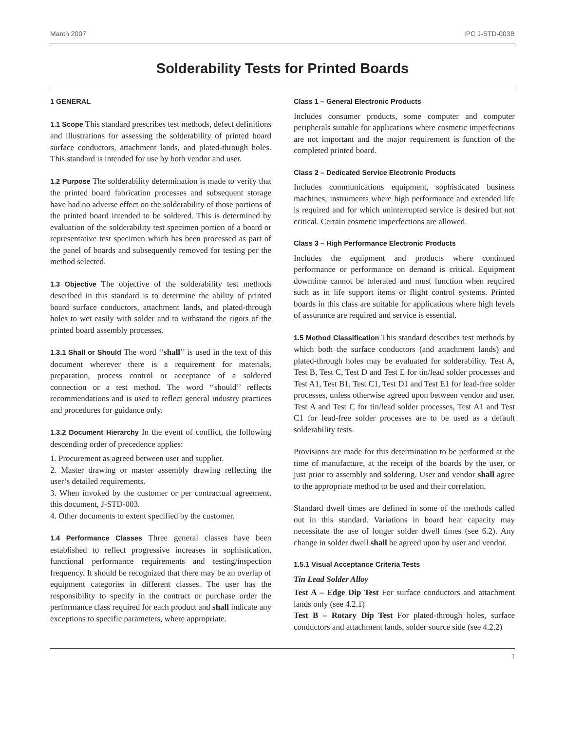March 2007 IPC J-STD-003B
Solderability Tests for Printed Boards
1 GENERAL
1.1 Scope This standard prescribes test methods, defect definitions and illustrations for assessing the solderability of printed board surface conductors, attachment lands, and plated-through holes. This standard is intended for use by both vendor and user.
1.2 Purpose The solderability determination is made to verify that the printed board fabrication processes and subsequent storage have had no adverse effect on the solderability of those portions of the printed board intended to be soldered. This is determined by evaluation of the solderability test specimen portion of a board or representative test specimen which has been processed as part of the panel of boards and subsequently removed for testing per the method selected.
1.3 Objective The objective of the solderability test methods described in this standard is to determine the ability of printed board surface conductors, attachment lands, and plated-through holes to wet easily with solder and to withstand the rigors of the printed board assembly processes.
1.3.1 Shall or Should The word ‘‘shall’’ is used in the text of this document wherever there is a requirement for materials, preparation, process control or acceptance of a soldered connection or a test method. The word ‘‘should’’ reflects recommendations and is used to reflect general industry practices and procedures for guidance only.
1.3.2 Document Hierarchy In the event of conflict, the following descending order of precedence applies:
1. Procurement as agreed between user and supplier.
2. Master drawing or master assembly drawing reflecting the user’s detailed requirements.
3. When invoked by the customer or per contractual agreement, this document, J-STD-003.
4. Other documents to extent specified by the customer.
1.4 Performance Classes Three general classes have been established to reflect progressive increases in sophistication, functional performance requirements and testing/inspection frequency. It should be recognized that there may be an overlap of equipment categories in different classes. The user has the responsibility to specify in the contract or purchase order the performance class required for each product and shall indicate any exceptions to specific parameters, where appropriate.
Class 1 – General Electronic Products
Includes consumer products, some computer and computer peripherals suitable for applications where cosmetic imperfections are not important and the major requirement is function of the completed printed board.
Class 2 – Dedicated Service Electronic Products
Includes communications equipment, sophisticated business machines, instruments where high performance and extended life is required and for which uninterrupted service is desired but not critical. Certain cosmetic imperfections are allowed.
Class 3 – High Performance Electronic Products
Includes the equipment and products where continued performance or performance on demand is critical. Equipment downtime cannot be tolerated and must function when required such as in life support items or flight control systems. Printed boards in this class are suitable for applications where high levels of assurance are required and service is essential.
1.5 Method Classification This standard describes test methods by which both the surface conductors (and attachment lands) and plated-through holes may be evaluated for solderability. Test A, Test B, Test C, Test D and Test E for tin/lead solder processes and Test A1, Test B1, Test C1, Test D1 and Test E1 for lead-free solder processes, unless otherwise agreed upon between vendor and user. Test A and Test C for tin/lead solder processes, Test A1 and Test C1 for lead-free solder processes are to be used as a default solderability tests.
Provisions are made for this determination to be performed at the time of manufacture, at the receipt of the boards by the user, or just prior to assembly and soldering. User and vendor shall agree to the appropriate method to be used and their correlation.
Standard dwell times are defined in some of the methods called out in this standard. Variations in board heat capacity may necessitate the use of longer solder dwell times (see 6.2). Any change in solder dwell shall be agreed upon by user and vendor.
1.5.1 Visual Acceptance Criteria Tests
Tin Lead Solder Alloy
Test A – Edge Dip Test For surface conductors and attachment lands only (see 4.2.1)
Test B – Rotary Dip Test For plated-through holes, surface conductors and attachment lands, solder source side (see 4.2.2)
1